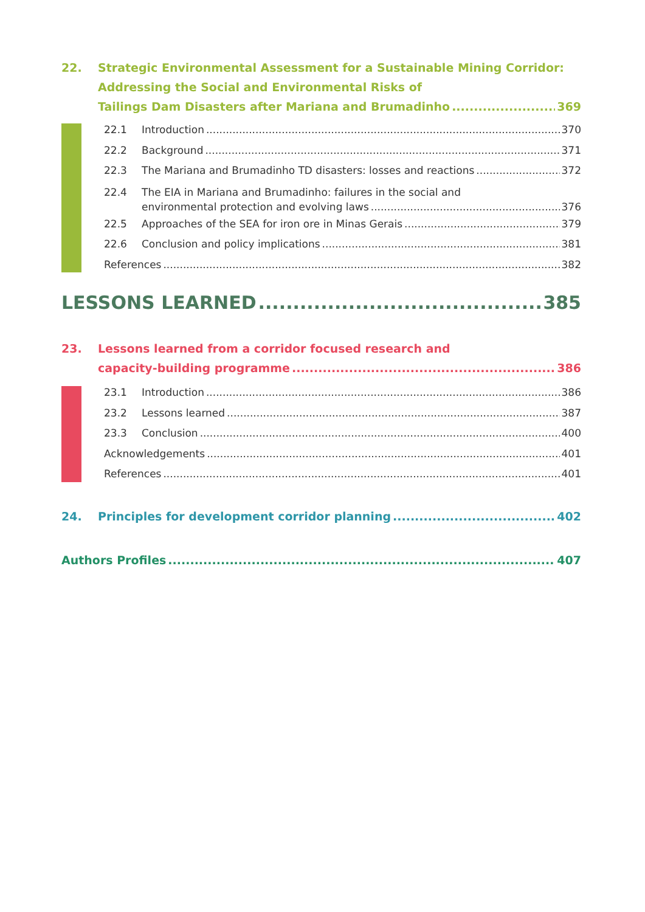22. Strategic Environmental Assessment for a Sustainable Mining Corridor:
Addressing the Social and Environmental Risks of
Tailings Dam Disasters after Mariana and Brumadinho 369
22.1 Introduction 370
22.2 Background 371
22.3 The Mariana and Brumadinho TD disasters: losses and reactions 372
22.4 The EIA in Mariana and Brumadinho: failures in the social and
environmental protection and evolving laws 376
22.5 Approaches of the SEA for iron ore in Minas Gerais 379
22.6 Conclusion and policy implications 381
References 382
LESSONS LEARNED 385
23. Lessons learned from a corridor focused research and
capacity-building programme 386
23.1 Introduction 386
23.2 Lessons learned 387
23.3 Conclusion 400
Acknowledgements 401
References 401
24. Principles for development corridor planning 402
Authors Profiles 407